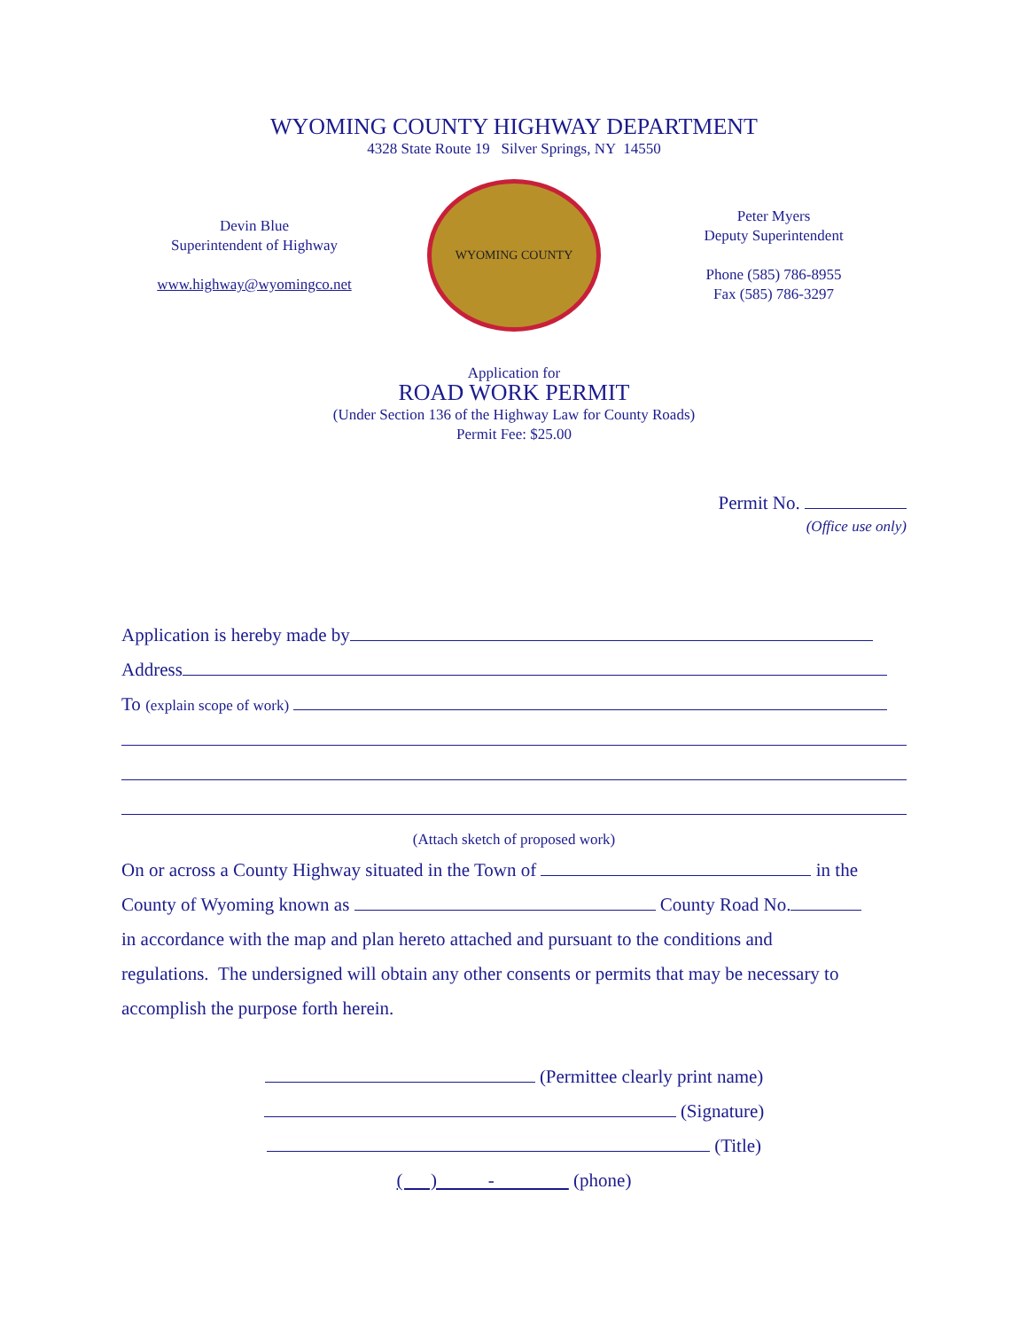WYOMING COUNTY HIGHWAY DEPARTMENT
4328 State Route 19 Silver Springs, NY 14550
Devin Blue
Superintendent of Highway
www.highway@wyomingco.net
WYOMING COUNTY
Peter Myers
Deputy Superintendent
Phone (585) 786-8955
Fax (585) 786-3297
Application for
ROAD WORK PERMIT
(Under Section 136 of the Highway Law for County Roads)
Permit Fee: $25.00
Permit No.
(Office use only)
Application is hereby made by
Address
To (explain scope of work)
(Attach sketch of proposed work)
On or across a County Highway situated in the Town of in the
County of Wyoming known as County Road No.
in accordance with the map and plan hereto attached and pursuant to the conditions and
regulations. The undersigned will obtain any other consents or permits that may be necessary to
accomplish the purpose forth herein.
(Permittee clearly print name)
(Signature)
(Title)
( ) - (phone)